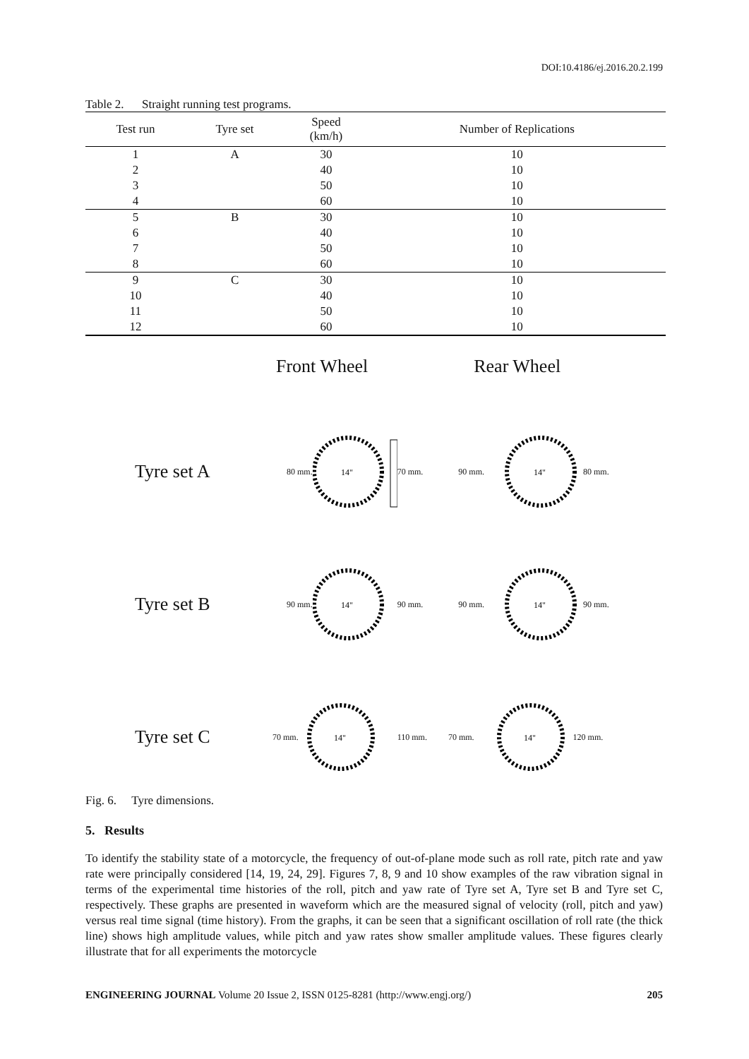DOI:10.4186/ej.2016.20.2.199
Table 2. Straight running test programs.
| Test run | Tyre set | Speed (km/h) | Number of Replications |
| --- | --- | --- | --- |
| 1 | A | 30 | 10 |
| 2 | | 40 | 10 |
| 3 | | 50 | 10 |
| 4 | | 60 | 10 |
| 5 | B | 30 | 10 |
| 6 | | 40 | 10 |
| 7 | | 50 | 10 |
| 8 | | 60 | 10 |
| 9 | C | 30 | 10 |
| 10 | | 40 | 10 |
| 11 | | 50 | 10 |
| 12 | | 60 | 10 |
Front Wheel Rear Wheel
Tyre set A 80 mm.
14"
70 mm. 90 mm.
14"
80 mm.
Tyre set B 90 mm.
14"
90 mm. 90 mm.
14"
90 mm.
Tyre set C 70 mm.
14"
110 mm. 70 mm.
14"
120 mm.
Fig. 6. Tyre dimensions.
5. Results
To identify the stability state of a motorcycle, the frequency of out-of-plane mode such as roll rate, pitch rate and yaw rate were principally considered [14, 19, 24, 29]. Figures 7, 8, 9 and 10 show examples of the raw vibration signal in terms of the experimental time histories of the roll, pitch and yaw rate of Tyre set A, Tyre set B and Tyre set C, respectively. These graphs are presented in waveform which are the measured signal of velocity (roll, pitch and yaw) versus real time signal (time history). From the graphs, it can be seen that a significant oscillation of roll rate (the thick line) shows high amplitude values, while pitch and yaw rates show smaller amplitude values. These figures clearly illustrate that for all experiments the motorcycle
ENGINEERING JOURNAL Volume 20 Issue 2, ISSN 0125-8281 (http://www.engj.org/) 205